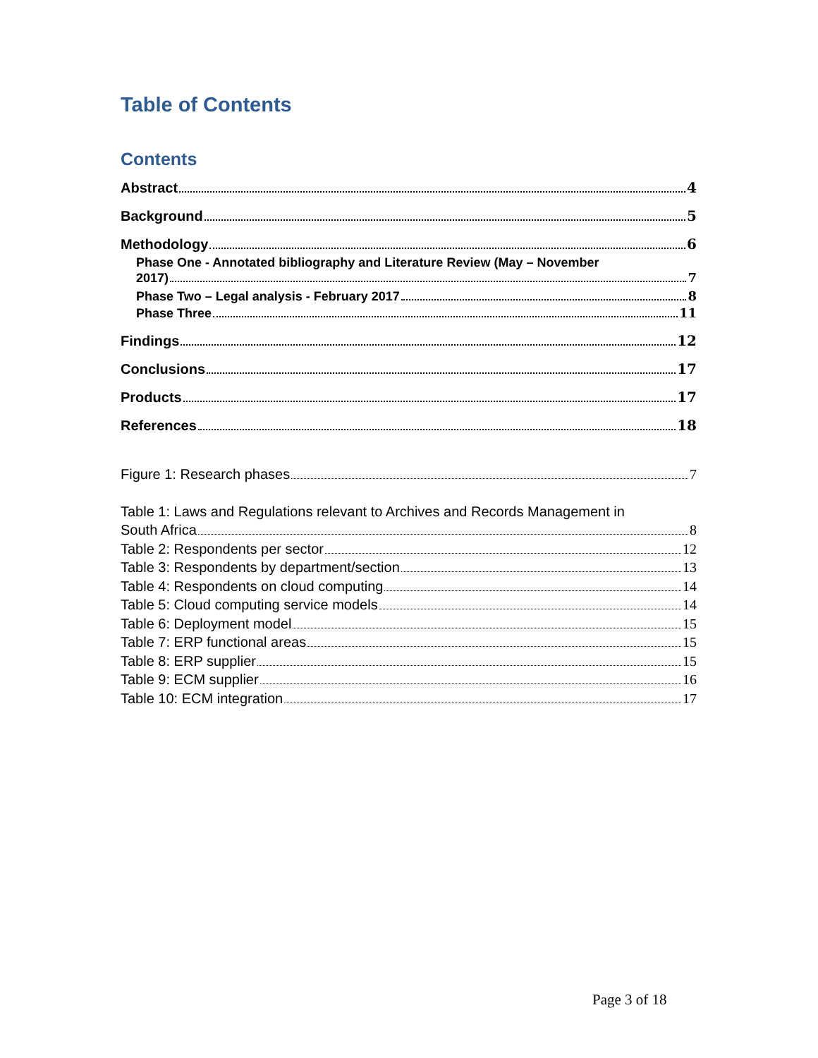Table of Contents
Contents
Abstract 4
Background 5
Methodology 6
Phase One - Annotated bibliography and Literature Review (May – November
2017) 7
Phase Two – Legal analysis - February 2017 8
Phase Three 11
Findings 12
Conclusions 17
Products 17
References 18
Figure 1: Research phases 7
Table 1: Laws and Regulations relevant to Archives and Records Management in
South Africa 8
Table 2: Respondents per sector 12
Table 3: Respondents by department/section 13
Table 4: Respondents on cloud computing 14
Table 5: Cloud computing service models 14
Table 6: Deployment model 15
Table 7: ERP functional areas 15
Table 8: ERP supplier 15
Table 9: ECM supplier 16
Table 10: ECM integration 17
Page 3 of 18